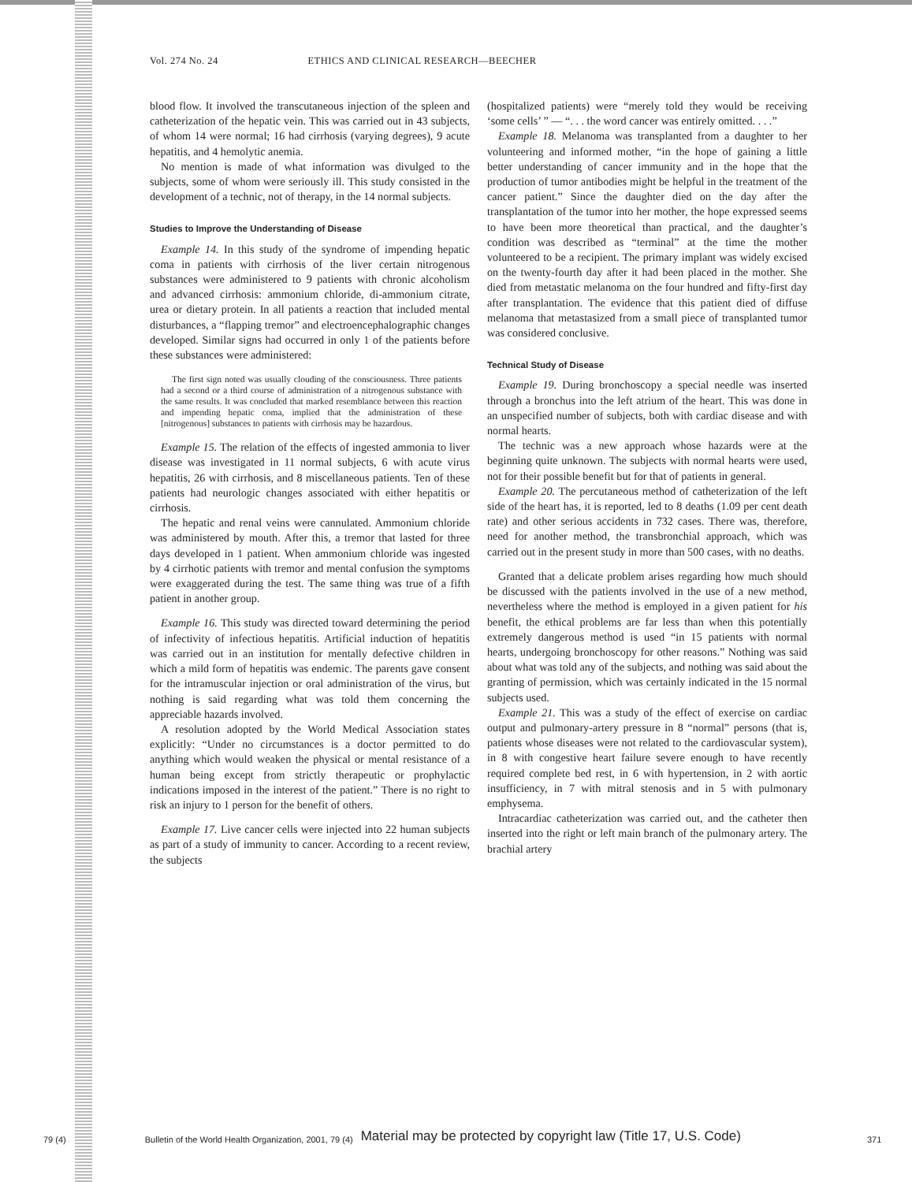Vol. 274 No. 24 ETHICS AND CLINICAL RESEARCH—BEECHER
blood flow. It involved the transcutaneous injection of the spleen and catheterization of the hepatic vein. This was carried out in 43 subjects, of whom 14 were normal; 16 had cirrhosis (varying degrees), 9 acute hepatitis, and 4 hemolytic anemia.
No mention is made of what information was divulged to the subjects, some of whom were seriously ill. This study consisted in the development of a technic, not of therapy, in the 14 normal subjects.
Studies to Improve the Understanding of Disease
Example 14. In this study of the syndrome of impending hepatic coma in patients with cirrhosis of the liver certain nitrogenous substances were administered to 9 patients with chronic alcoholism and advanced cirrhosis: ammonium chloride, di-ammonium citrate, urea or dietary protein. In all patients a reaction that included mental disturbances, a “flapping tremor” and electroencephalographic changes developed. Similar signs had occurred in only 1 of the patients before these substances were administered:
The first sign noted was usually clouding of the consciousness. Three patients had a second or a third course of administration of a nitrogenous substance with the same results. It was concluded that marked resemblance between this reaction and impending hepatic coma, implied that the administration of these [nitrogenous] substances to patients with cirrhosis may be hazardous.
Example 15. The relation of the effects of ingested ammonia to liver disease was investigated in 11 normal subjects, 6 with acute virus hepatitis, 26 with cirrhosis, and 8 miscellaneous patients. Ten of these patients had neurologic changes associated with either hepatitis or cirrhosis.
The hepatic and renal veins were cannulated. Ammonium chloride was administered by mouth. After this, a tremor that lasted for three days developed in 1 patient. When ammonium chloride was ingested by 4 cirrhotic patients with tremor and mental confusion the symptoms were exaggerated during the test. The same thing was true of a fifth patient in another group.
Example 16. This study was directed toward determining the period of infectivity of infectious hepatitis. Artificial induction of hepatitis was carried out in an institution for mentally defective children in which a mild form of hepatitis was endemic. The parents gave consent for the intramuscular injection or oral administration of the virus, but nothing is said regarding what was told them concerning the appreciable hazards involved.
A resolution adopted by the World Medical Association states explicitly: “Under no circumstances is a doctor permitted to do anything which would weaken the physical or mental resistance of a human being except from strictly therapeutic or prophylactic indications imposed in the interest of the patient.” There is no right to risk an injury to 1 person for the benefit of others.
Example 17. Live cancer cells were injected into 22 human subjects as part of a study of immunity to cancer. According to a recent review, the subjects
(hospitalized patients) were “merely told they would be receiving ‘some cells’ ” — “. . . the word cancer was entirely omitted. . . .”
Example 18. Melanoma was transplanted from a daughter to her volunteering and informed mother, “in the hope of gaining a little better understanding of cancer immunity and in the hope that the production of tumor antibodies might be helpful in the treatment of the cancer patient.” Since the daughter died on the day after the transplantation of the tumor into her mother, the hope expressed seems to have been more theoretical than practical, and the daughter’s condition was described as “terminal” at the time the mother volunteered to be a recipient. The primary implant was widely excised on the twenty-fourth day after it had been placed in the mother. She died from metastatic melanoma on the four hundred and fifty-first day after transplantation. The evidence that this patient died of diffuse melanoma that metastasized from a small piece of transplanted tumor was considered conclusive.
Technical Study of Disease
Example 19. During bronchoscopy a special needle was inserted through a bronchus into the left atrium of the heart. This was done in an unspecified number of subjects, both with cardiac disease and with normal hearts.
The technic was a new approach whose hazards were at the beginning quite unknown. The subjects with normal hearts were used, not for their possible benefit but for that of patients in general.
Example 20. The percutaneous method of catheterization of the left side of the heart has, it is reported, led to 8 deaths (1.09 per cent death rate) and other serious accidents in 732 cases. There was, therefore, need for another method, the transbronchial approach, which was carried out in the present study in more than 500 cases, with no deaths.
Granted that a delicate problem arises regarding how much should be discussed with the patients involved in the use of a new method, nevertheless where the method is employed in a given patient for his benefit, the ethical problems are far less than when this potentially extremely dangerous method is used “in 15 patients with normal hearts, undergoing bronchoscopy for other reasons.” Nothing was said about what was told any of the subjects, and nothing was said about the granting of permission, which was certainly indicated in the 15 normal subjects used.
Example 21. This was a study of the effect of exercise on cardiac output and pulmonary-artery pressure in 8 “normal” persons (that is, patients whose diseases were not related to the cardiovascular system), in 8 with congestive heart failure severe enough to have recently required complete bed rest, in 6 with hypertension, in 2 with aortic insufficiency, in 7 with mitral stenosis and in 5 with pulmonary emphysema.
Intracardiac catheterization was carried out, and the catheter then inserted into the right or left main branch of the pulmonary artery. The brachial artery
79 (4) Bulletin of the World Health Organization, 2001, 79 (4) Material may be protected by copyright law (Title 17, U.S. Code) 371